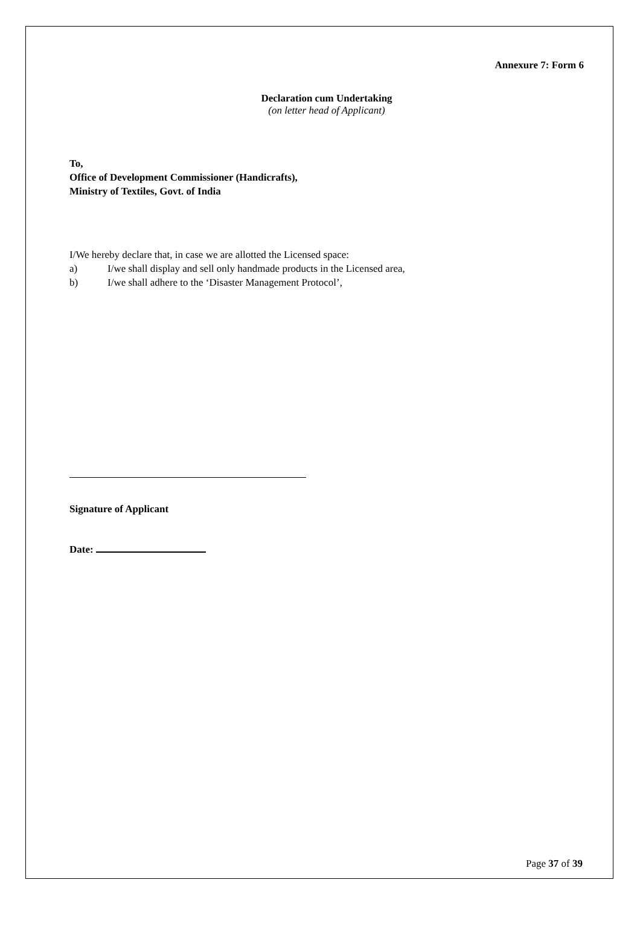Annexure 7: Form 6
Declaration cum Undertaking
(on letter head of Applicant)
To,
Office of Development Commissioner (Handicrafts),
Ministry of Textiles, Govt. of India
I/We hereby declare that, in case we are allotted the Licensed space:
a) I/we shall display and sell only handmade products in the Licensed area,
b) I/we shall adhere to the ‘Disaster Management Protocol’,
Signature of Applicant
Date:
Page 37 of 39